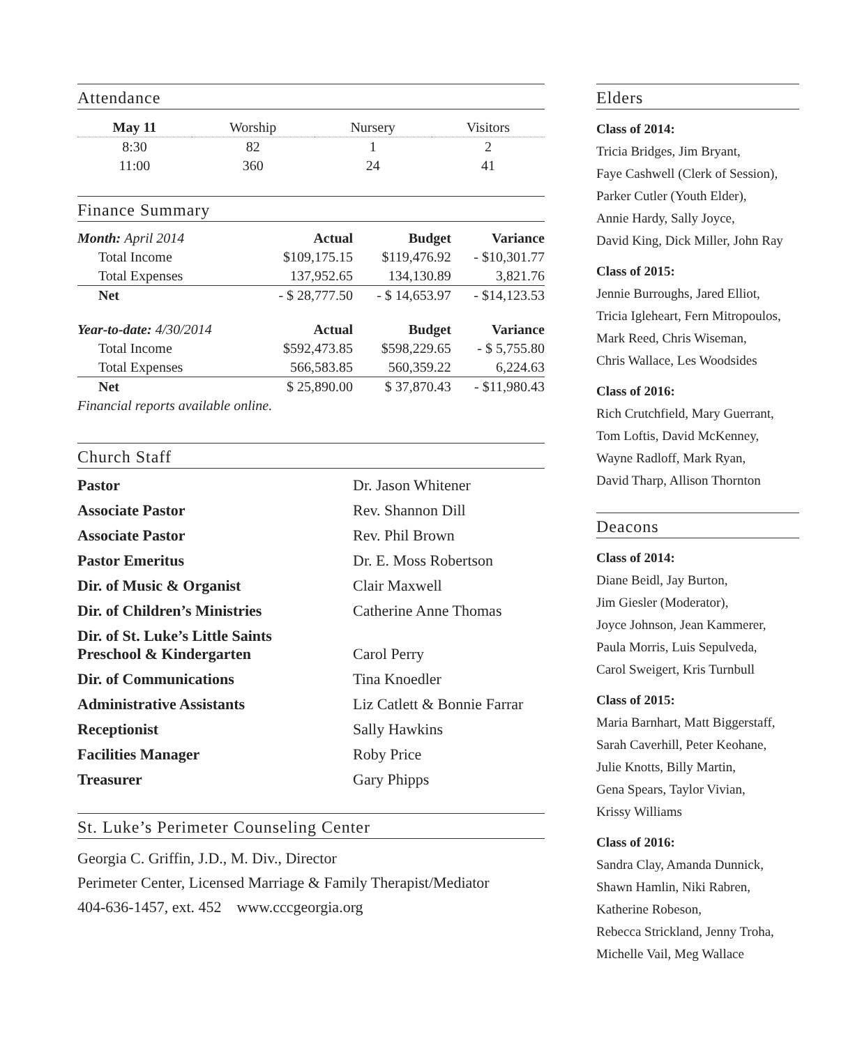Attendance
| May 11 | Worship | Nursery | Visitors |
| --- | --- | --- | --- |
| 8:30 | 82 | 1 | 2 |
| 11:00 | 360 | 24 | 41 |
Finance Summary
| Month: April 2014 | Actual | Budget | Variance |
| --- | --- | --- | --- |
| Total Income | $109,175.15 | $119,476.92 | - $10,301.77 |
| Total Expenses | 137,952.65 | 134,130.89 | 3,821.76 |
| Net | - $ 28,777.50 | - $ 14,653.97 | - $14,123.53 |
| Year-to-date: 4/30/2014 | Actual | Budget | Variance |
| Total Income | $592,473.85 | $598,229.65 | - $ 5,755.80 |
| Total Expenses | 566,583.85 | 560,359.22 | 6,224.63 |
| Net | $ 25,890.00 | $ 37,870.43 | - $11,980.43 |
| Financial reports available online. | | | |
Church Staff
| Pastor | Dr. Jason Whitener |
| Associate Pastor | Rev. Shannon Dill |
| Associate Pastor | Rev. Phil Brown |
| Pastor Emeritus | Dr. E. Moss Robertson |
| Dir. of Music & Organist | Clair Maxwell |
| Dir. of Children’s Ministries | Catherine Anne Thomas |
| Dir. of St. Luke’s Little Saints Preschool & Kindergarten | Carol Perry |
| Dir. of Communications | Tina Knoedler |
| Administrative Assistants | Liz Catlett & Bonnie Farrar |
| Receptionist | Sally Hawkins |
| Facilities Manager | Roby Price |
| Treasurer | Gary Phipps |
St. Luke’s Perimeter Counseling Center
Georgia C. Griffin, J.D., M. Div., Director
Perimeter Center, Licensed Marriage & Family Therapist/Mediator
404-636-1457, ext. 452 www.cccgeorgia.org
Elders
Class of 2014:
Tricia Bridges, Jim Bryant,
Faye Cashwell (Clerk of Session),
Parker Cutler (Youth Elder),
Annie Hardy, Sally Joyce,
David King, Dick Miller, John Ray
Class of 2015:
Jennie Burroughs, Jared Elliot,
Tricia Igleheart, Fern Mitropoulos,
Mark Reed, Chris Wiseman,
Chris Wallace, Les Woodsides
Class of 2016:
Rich Crutchfield, Mary Guerrant,
Tom Loftis, David McKenney,
Wayne Radloff, Mark Ryan,
David Tharp, Allison Thornton
Deacons
Class of 2014:
Diane Beidl, Jay Burton,
Jim Giesler (Moderator),
Joyce Johnson, Jean Kammerer,
Paula Morris, Luis Sepulveda,
Carol Sweigert, Kris Turnbull
Class of 2015:
Maria Barnhart, Matt Biggerstaff,
Sarah Caverhill, Peter Keohane,
Julie Knotts, Billy Martin,
Gena Spears, Taylor Vivian,
Krissy Williams
Class of 2016:
Sandra Clay, Amanda Dunnick,
Shawn Hamlin, Niki Rabren,
Katherine Robeson,
Rebecca Strickland, Jenny Troha,
Michelle Vail, Meg Wallace